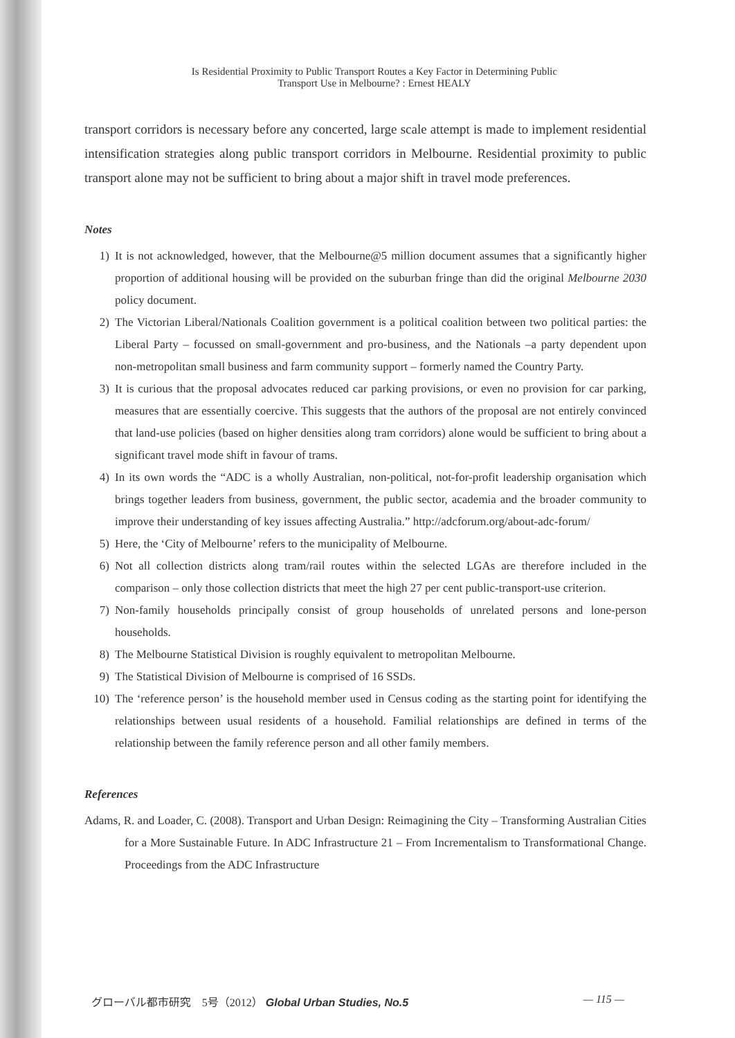Is Residential Proximity to Public Transport Routes a Key Factor in Determining Public
Transport Use in Melbourne? : Ernest HEALY
transport corridors is necessary before any concerted, large scale attempt is made to implement residential intensification strategies along public transport corridors in Melbourne. Residential proximity to public transport alone may not be sufficient to bring about a major shift in travel mode preferences.
Notes
1) It is not acknowledged, however, that the Melbourne@5 million document assumes that a significantly higher proportion of additional housing will be provided on the suburban fringe than did the original Melbourne 2030 policy document.
2) The Victorian Liberal/Nationals Coalition government is a political coalition between two political parties: the Liberal Party – focussed on small-government and pro-business, and the Nationals –a party dependent upon non-metropolitan small business and farm community support – formerly named the Country Party.
3) It is curious that the proposal advocates reduced car parking provisions, or even no provision for car parking, measures that are essentially coercive. This suggests that the authors of the proposal are not entirely convinced that land-use policies (based on higher densities along tram corridors) alone would be sufficient to bring about a significant travel mode shift in favour of trams.
4) In its own words the “ADC is a wholly Australian, non-political, not-for-profit leadership organisation which brings together leaders from business, government, the public sector, academia and the broader community to improve their understanding of key issues affecting Australia.” http://adcforum.org/about-adc-forum/
5) Here, the ‘City of Melbourne’ refers to the municipality of Melbourne.
6) Not all collection districts along tram/rail routes within the selected LGAs are therefore included in the comparison – only those collection districts that meet the high 27 per cent public-transport-use criterion.
7) Non-family households principally consist of group households of unrelated persons and lone-person households.
8) The Melbourne Statistical Division is roughly equivalent to metropolitan Melbourne.
9) The Statistical Division of Melbourne is comprised of 16 SSDs.
10) The ‘reference person’ is the household member used in Census coding as the starting point for identifying the relationships between usual residents of a household. Familial relationships are defined in terms of the relationship between the family reference person and all other family members.
References
Adams, R. and Loader, C. (2008). Transport and Urban Design: Reimagining the City – Transforming Australian Cities for a More Sustainable Future. In ADC Infrastructure 21 – From Incrementalism to Transformational Change. Proceedings from the ADC Infrastructure
グローバル都市研究　5号（2012） Global Urban Studies, No.5 — 115 —